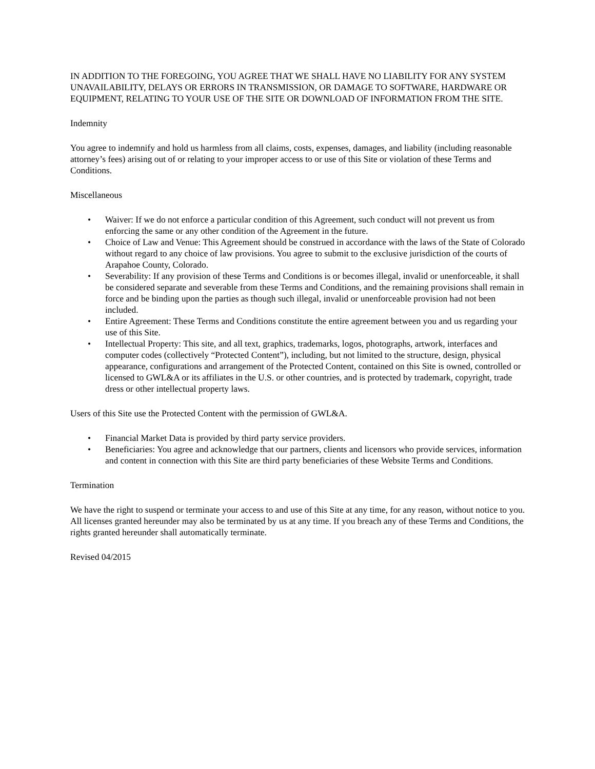IN ADDITION TO THE FOREGOING, YOU AGREE THAT WE SHALL HAVE NO LIABILITY FOR ANY SYSTEM UNAVAILABILITY, DELAYS OR ERRORS IN TRANSMISSION, OR DAMAGE TO SOFTWARE, HARDWARE OR EQUIPMENT, RELATING TO YOUR USE OF THE SITE OR DOWNLOAD OF INFORMATION FROM THE SITE.
Indemnity
You agree to indemnify and hold us harmless from all claims, costs, expenses, damages, and liability (including reasonable attorney’s fees) arising out of or relating to your improper access to or use of this Site or violation of these Terms and Conditions.
Miscellaneous
• Waiver: If we do not enforce a particular condition of this Agreement, such conduct will not prevent us from enforcing the same or any other condition of the Agreement in the future.
• Choice of Law and Venue: This Agreement should be construed in accordance with the laws of the State of Colorado without regard to any choice of law provisions. You agree to submit to the exclusive jurisdiction of the courts of Arapahoe County, Colorado.
• Severability: If any provision of these Terms and Conditions is or becomes illegal, invalid or unenforceable, it shall be considered separate and severable from these Terms and Conditions, and the remaining provisions shall remain in force and be binding upon the parties as though such illegal, invalid or unenforceable provision had not been included.
• Entire Agreement: These Terms and Conditions constitute the entire agreement between you and us regarding your use of this Site.
• Intellectual Property: This site, and all text, graphics, trademarks, logos, photographs, artwork, interfaces and computer codes (collectively “Protected Content”), including, but not limited to the structure, design, physical appearance, configurations and arrangement of the Protected Content, contained on this Site is owned, controlled or licensed to GWL&A or its affiliates in the U.S. or other countries, and is protected by trademark, copyright, trade dress or other intellectual property laws.
Users of this Site use the Protected Content with the permission of GWL&A.
• Financial Market Data is provided by third party service providers.
• Beneficiaries: You agree and acknowledge that our partners, clients and licensors who provide services, information and content in connection with this Site are third party beneficiaries of these Website Terms and Conditions.
Termination
We have the right to suspend or terminate your access to and use of this Site at any time, for any reason, without notice to you. All licenses granted hereunder may also be terminated by us at any time. If you breach any of these Terms and Conditions, the rights granted hereunder shall automatically terminate.
Revised 04/2015